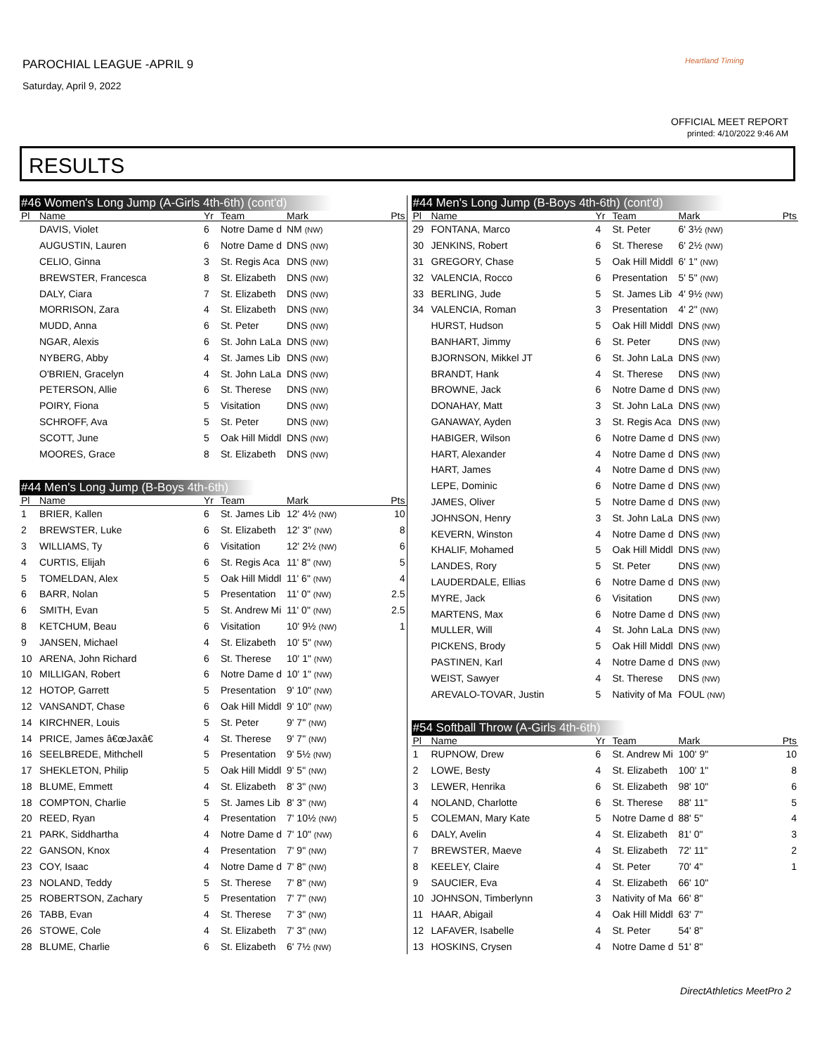PAROCHIAL LEAGUE -APRIL 9
Saturday, April 9, 2022
Heartland Timing
OFFICIAL MEET REPORT
printed: 4/10/2022 9:46 AM
RESULTS
#46 Women's Long Jump (A-Girls 4th-6th) (cont'd)
| Pl | Name | Yr | Team | Mark | Pts |
| --- | --- | --- | --- | --- | --- |
| | DAVIS, Violet | 6 | Notre Dame d | NM (NW) | |
| | AUGUSTIN, Lauren | 6 | Notre Dame d | DNS (NW) | |
| | CELIO, Ginna | 3 | St. Regis Aca | DNS (NW) | |
| | BREWSTER, Francesca | 8 | St. Elizabeth | DNS (NW) | |
| | DALY, Ciara | 7 | St. Elizabeth | DNS (NW) | |
| | MORRISON, Zara | 4 | St. Elizabeth | DNS (NW) | |
| | MUDD, Anna | 6 | St. Peter | DNS (NW) | |
| | NGAR, Alexis | 6 | St. John LaLa | DNS (NW) | |
| | NYBERG, Abby | 4 | St. James Lib | DNS (NW) | |
| | O'BRIEN, Gracelyn | 4 | St. John LaLa | DNS (NW) | |
| | PETERSON, Allie | 6 | St. Therese | DNS (NW) | |
| | POIRY, Fiona | 5 | Visitation | DNS (NW) | |
| | SCHROFF, Ava | 5 | St. Peter | DNS (NW) | |
| | SCOTT, June | 5 | Oak Hill Middl | DNS (NW) | |
| | MOORES, Grace | 8 | St. Elizabeth | DNS (NW) | |
#44 Men's Long Jump (B-Boys 4th-6th)
| Pl | Name | Yr | Team | Mark | Pts |
| --- | --- | --- | --- | --- | --- |
| 1 | BRIER, Kallen | 6 | St. James Lib | 12' 4½ (NW) | 10 |
| 2 | BREWSTER, Luke | 6 | St. Elizabeth | 12' 3" (NW) | 8 |
| 3 | WILLIAMS, Ty | 6 | Visitation | 12' 2½ (NW) | 6 |
| 4 | CURTIS, Elijah | 6 | St. Regis Aca | 11' 8" (NW) | 5 |
| 5 | TOMELDAN, Alex | 5 | Oak Hill Middl | 11' 6" (NW) | 4 |
| 6 | BARR, Nolan | 5 | Presentation | 11' 0" (NW) | 2.5 |
| 6 | SMITH, Evan | 5 | St. Andrew Mi | 11' 0" (NW) | 2.5 |
| 8 | KETCHUM, Beau | 6 | Visitation | 10' 9½ (NW) | 1 |
| 9 | JANSEN, Michael | 4 | St. Elizabeth | 10' 5" (NW) | |
| 10 | ARENA, John Richard | 6 | St. Therese | 10' 1" (NW) | |
| 10 | MILLIGAN, Robert | 6 | Notre Dame d | 10' 1" (NW) | |
| 12 | HOTOP, Garrett | 5 | Presentation | 9' 10" (NW) | |
| 12 | VANSANDT, Chase | 6 | Oak Hill Middl | 9' 10" (NW) | |
| 14 | KIRCHNER, Louis | 5 | St. Peter | 9' 7" (NW) | |
| 14 | PRICE, James â€œJaxâ€ | 4 | St. Therese | 9' 7" (NW) | |
| 16 | SEELBREDE, Mithchell | 5 | Presentation | 9' 5½ (NW) | |
| 17 | SHEKLETON, Philip | 5 | Oak Hill Middl | 9' 5" (NW) | |
| 18 | BLUME, Emmett | 4 | St. Elizabeth | 8' 3" (NW) | |
| 18 | COMPTON, Charlie | 5 | St. James Lib | 8' 3" (NW) | |
| 20 | REED, Ryan | 4 | Presentation | 7' 10½ (NW) | |
| 21 | PARK, Siddhartha | 4 | Notre Dame d | 7' 10" (NW) | |
| 22 | GANSON, Knox | 4 | Presentation | 7' 9" (NW) | |
| 23 | COY, Isaac | 4 | Notre Dame d | 7' 8" (NW) | |
| 23 | NOLAND, Teddy | 5 | St. Therese | 7' 8" (NW) | |
| 25 | ROBERTSON, Zachary | 5 | Presentation | 7' 7" (NW) | |
| 26 | TABB, Evan | 4 | St. Therese | 7' 3" (NW) | |
| 26 | STOWE, Cole | 4 | St. Elizabeth | 7' 3" (NW) | |
| 28 | BLUME, Charlie | 6 | St. Elizabeth | 6' 7½ (NW) | |
#44 Men's Long Jump (B-Boys 4th-6th) (cont'd)
| Pl | Name | Yr | Team | Mark | Pts |
| --- | --- | --- | --- | --- | --- |
| 29 | FONTANA, Marco | 4 | St. Peter | 6' 3½ (NW) | |
| 30 | JENKINS, Robert | 6 | St. Therese | 6' 2½ (NW) | |
| 31 | GREGORY, Chase | 5 | Oak Hill Middl | 6' 1" (NW) | |
| 32 | VALENCIA, Rocco | 6 | Presentation | 5' 5" (NW) | |
| 33 | BERLING, Jude | 5 | St. James Lib | 4' 9½ (NW) | |
| 34 | VALENCIA, Roman | 3 | Presentation | 4' 2" (NW) | |
| | HURST, Hudson | 5 | Oak Hill Middl | DNS (NW) | |
| | BANHART, Jimmy | 6 | St. Peter | DNS (NW) | |
| | BJORNSON, Mikkel JT | 6 | St. John LaLa | DNS (NW) | |
| | BRANDT, Hank | 4 | St. Therese | DNS (NW) | |
| | BROWNE, Jack | 6 | Notre Dame d | DNS (NW) | |
| | DONAHAY, Matt | 3 | St. John LaLa | DNS (NW) | |
| | GANAWAY, Ayden | 3 | St. Regis Aca | DNS (NW) | |
| | HABIGER, Wilson | 6 | Notre Dame d | DNS (NW) | |
| | HART, Alexander | 4 | Notre Dame d | DNS (NW) | |
| | HART, James | 4 | Notre Dame d | DNS (NW) | |
| | LEPE, Dominic | 6 | Notre Dame d | DNS (NW) | |
| | JAMES, Oliver | 5 | Notre Dame d | DNS (NW) | |
| | JOHNSON, Henry | 3 | St. John LaLa | DNS (NW) | |
| | KEVERN, Winston | 4 | Notre Dame d | DNS (NW) | |
| | KHALIF, Mohamed | 5 | Oak Hill Middl | DNS (NW) | |
| | LANDES, Rory | 5 | St. Peter | DNS (NW) | |
| | LAUDERDALE, Ellias | 6 | Notre Dame d | DNS (NW) | |
| | MYRE, Jack | 6 | Visitation | DNS (NW) | |
| | MARTENS, Max | 6 | Notre Dame d | DNS (NW) | |
| | MULLER, Will | 4 | St. John LaLa | DNS (NW) | |
| | PICKENS, Brody | 5 | Oak Hill Middl | DNS (NW) | |
| | PASTINEN, Karl | 4 | Notre Dame d | DNS (NW) | |
| | WEIST, Sawyer | 4 | St. Therese | DNS (NW) | |
| | AREVALO-TOVAR, Justin | 5 | Nativity of Ma | FOUL (NW) | |
#54 Softball Throw (A-Girls 4th-6th)
| Pl | Name | Yr | Team | Mark | Pts |
| --- | --- | --- | --- | --- | --- |
| 1 | RUPNOW, Drew | 6 | St. Andrew Mi | 100' 9" | 10 |
| 2 | LOWE, Besty | 4 | St. Elizabeth | 100' 1" | 8 |
| 3 | LEWER, Henrika | 6 | St. Elizabeth | 98' 10" | 6 |
| 4 | NOLAND, Charlotte | 6 | St. Therese | 88' 11" | 5 |
| 5 | COLEMAN, Mary Kate | 5 | Notre Dame d | 88' 5" | 4 |
| 6 | DALY, Avelin | 4 | St. Elizabeth | 81' 0" | 3 |
| 7 | BREWSTER, Maeve | 4 | St. Elizabeth | 72' 11" | 2 |
| 8 | KEELEY, Claire | 4 | St. Peter | 70' 4" | 1 |
| 9 | SAUCIER, Eva | 4 | St. Elizabeth | 66' 10" | |
| 10 | JOHNSON, Timberlynn | 3 | Nativity of Ma | 66' 8" | |
| 11 | HAAR, Abigail | 4 | Oak Hill Middl | 63' 7" | |
| 12 | LAFAVER, Isabelle | 4 | St. Peter | 54' 8" | |
| 13 | HOSKINS, Crysen | 4 | Notre Dame d | 51' 8" | |
DirectAthletics MeetPro 2